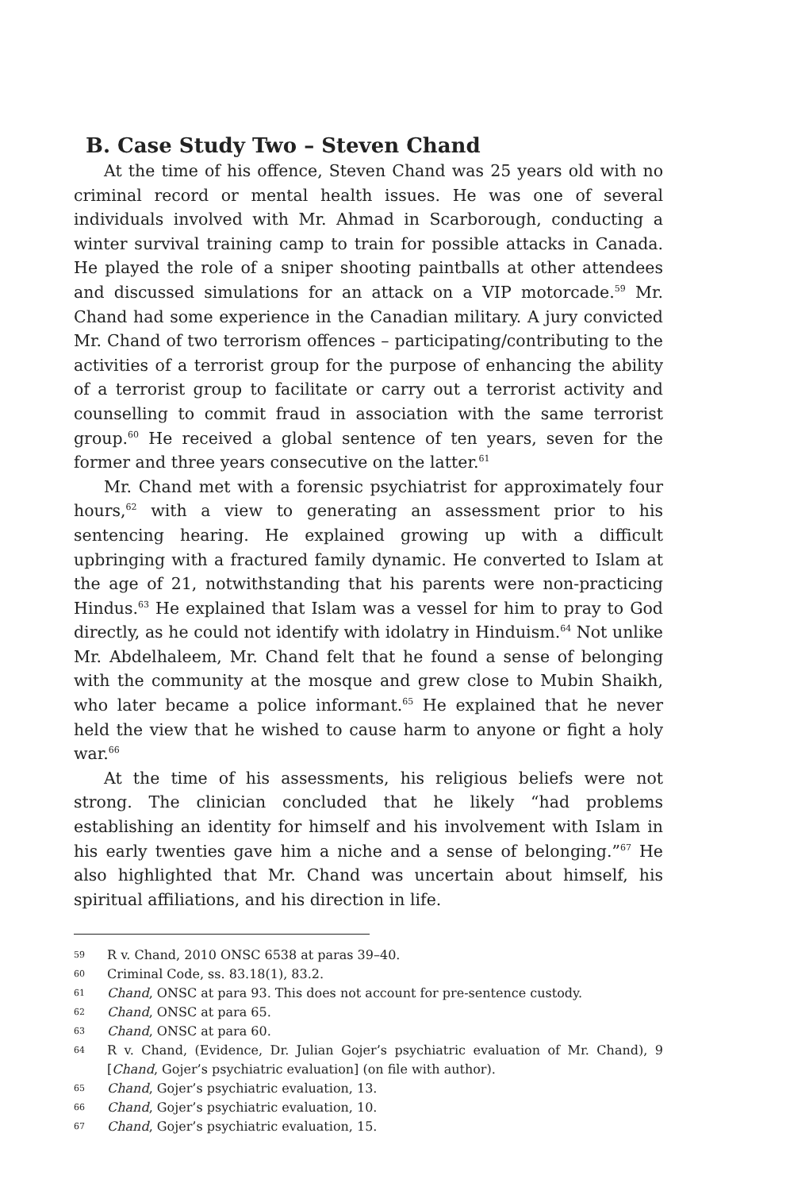B. Case Study Two – Steven Chand
At the time of his offence, Steven Chand was 25 years old with no criminal record or mental health issues. He was one of several individuals involved with Mr. Ahmad in Scarborough, conducting a winter survival training camp to train for possible attacks in Canada. He played the role of a sniper shooting paintballs at other attendees and discussed simulations for an attack on a VIP motorcade.<sup>59</sup> Mr. Chand had some experience in the Canadian military. A jury convicted Mr. Chand of two terrorism offences – participating/contributing to the activities of a terrorist group for the purpose of enhancing the ability of a terrorist group to facilitate or carry out a terrorist activity and counselling to commit fraud in association with the same terrorist group.<sup>60</sup> He received a global sentence of ten years, seven for the former and three years consecutive on the latter.<sup>61</sup>
Mr. Chand met with a forensic psychiatrist for approximately four hours,<sup>62</sup> with a view to generating an assessment prior to his sentencing hearing. He explained growing up with a difficult upbringing with a fractured family dynamic. He converted to Islam at the age of 21, notwithstanding that his parents were non-practicing Hindus.<sup>63</sup> He explained that Islam was a vessel for him to pray to God directly, as he could not identify with idolatry in Hinduism.<sup>64</sup> Not unlike Mr. Abdelhaleem, Mr. Chand felt that he found a sense of belonging with the community at the mosque and grew close to Mubin Shaikh, who later became a police informant.<sup>65</sup> He explained that he never held the view that he wished to cause harm to anyone or fight a holy war.<sup>66</sup>
At the time of his assessments, his religious beliefs were not strong. The clinician concluded that he likely “had problems establishing an identity for himself and his involvement with Islam in his early twenties gave him a niche and a sense of belonging.”<sup>67</sup> He also highlighted that Mr. Chand was uncertain about himself, his spiritual affiliations, and his direction in life.
59 R v. Chand, 2010 ONSC 6538 at paras 39–40.
60 Criminal Code, ss. 83.18(1), 83.2.
61 Chand, ONSC at para 93. This does not account for pre-sentence custody.
62 Chand, ONSC at para 65.
63 Chand, ONSC at para 60.
64 R v. Chand, (Evidence, Dr. Julian Gojer’s psychiatric evaluation of Mr. Chand), 9 [Chand, Gojer’s psychiatric evaluation] (on file with author).
65 Chand, Gojer’s psychiatric evaluation, 13.
66 Chand, Gojer’s psychiatric evaluation, 10.
67 Chand, Gojer’s psychiatric evaluation, 15.